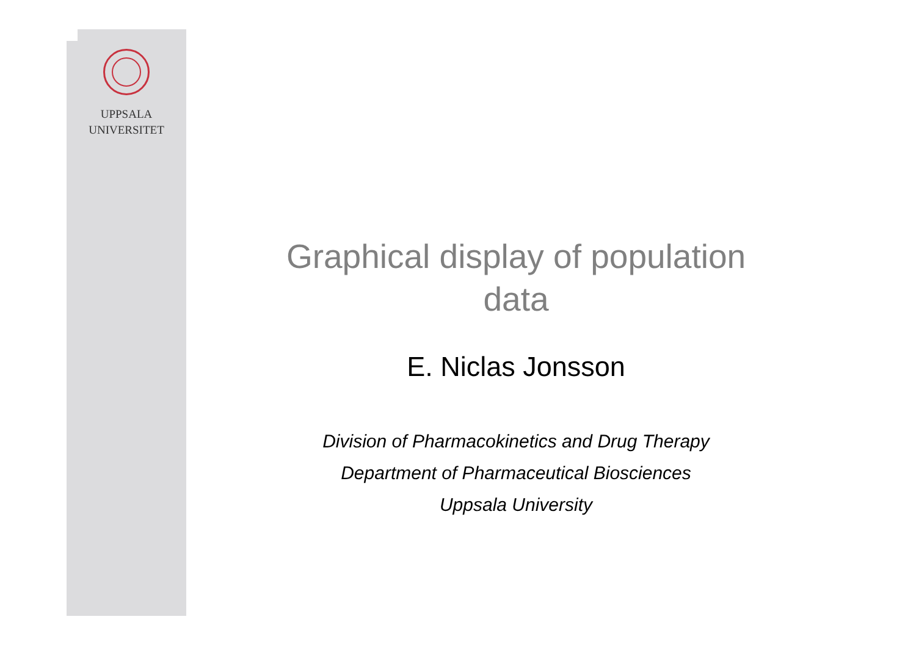UPPSALA
UNIVERSITET
Graphical display of population
data
E. Niclas Jonsson
Division of Pharmacokinetics and Drug Therapy
Department of Pharmaceutical Biosciences
Uppsala University